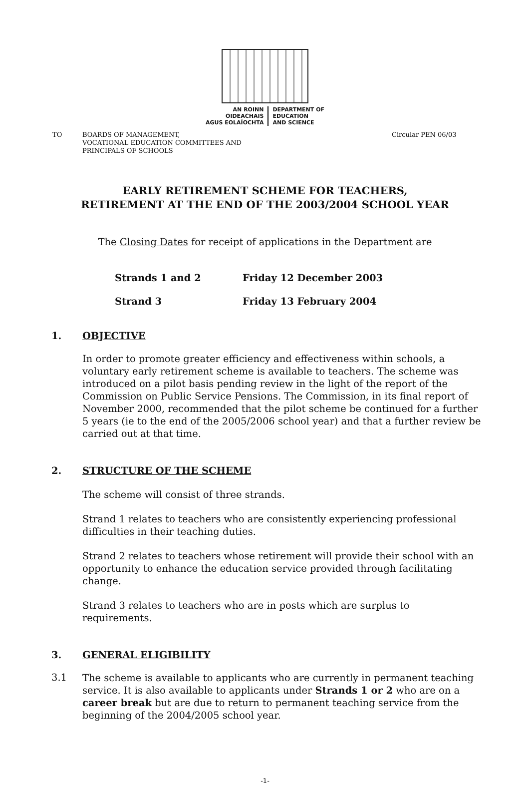AN ROINN
OIDEACHAIS
AGUS EOLAÍOCHTA
DEPARTMENT OF
EDUCATION
AND SCIENCE
TO
BOARDS OF MANAGEMENT,
VOCATIONAL EDUCATION COMMITTEES AND
PRINCIPALS OF SCHOOLS
Circular PEN 06/03
EARLY RETIREMENT SCHEME FOR TEACHERS,
RETIREMENT AT THE END OF THE 2003/2004 SCHOOL YEAR
The Closing Dates for receipt of applications in the Department are
Strands 1 and 2 Friday 12 December 2003
Strand 3 Friday 13 February 2004
1. OBJECTIVE
In order to promote greater efficiency and effectiveness within schools, a voluntary early retirement scheme is available to teachers. The scheme was introduced on a pilot basis pending review in the light of the report of the Commission on Public Service Pensions. The Commission, in its final report of November 2000, recommended that the pilot scheme be continued for a further 5 years (ie to the end of the 2005/2006 school year) and that a further review be carried out at that time.
2. STRUCTURE OF THE SCHEME
The scheme will consist of three strands.
Strand 1 relates to teachers who are consistently experiencing professional difficulties in their teaching duties.
Strand 2 relates to teachers whose retirement will provide their school with an opportunity to enhance the education service provided through facilitating change.
Strand 3 relates to teachers who are in posts which are surplus to requirements.
3. GENERAL ELIGIBILITY
3.1
The scheme is available to applicants who are currently in permanent teaching service. It is also available to applicants under Strands 1 or 2 who are on a career break but are due to return to permanent teaching service from the beginning of the 2004/2005 school year.
-1-